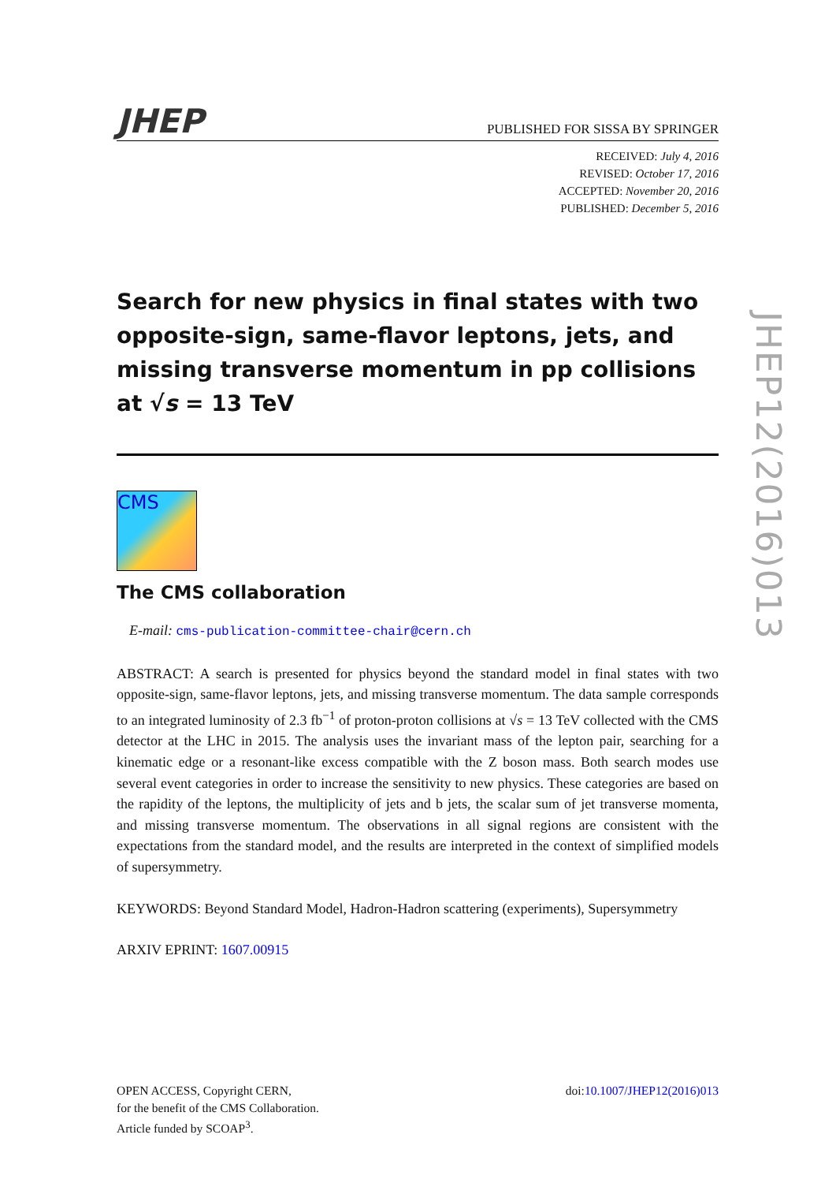JHEP PUBLISHED FOR SISSA BY SPRINGER
RECEIVED: July 4, 2016
REVISED: October 17, 2016
ACCEPTED: November 20, 2016
PUBLISHED: December 5, 2016
Search for new physics in final states with two opposite-sign, same-flavor leptons, jets, and missing transverse momentum in pp collisions at √s = 13 TeV
CMS
The CMS collaboration
E-mail: cms-publication-committee-chair@cern.ch
ABSTRACT: A search is presented for physics beyond the standard model in final states with two opposite-sign, same-flavor leptons, jets, and missing transverse momentum. The data sample corresponds to an integrated luminosity of 2.3 fb<sup>−1</sup> of proton-proton collisions at √s = 13 TeV collected with the CMS detector at the LHC in 2015. The analysis uses the invariant mass of the lepton pair, searching for a kinematic edge or a resonant-like excess compatible with the Z boson mass. Both search modes use several event categories in order to increase the sensitivity to new physics. These categories are based on the rapidity of the leptons, the multiplicity of jets and b jets, the scalar sum of jet transverse momenta, and missing transverse momentum. The observations in all signal regions are consistent with the expectations from the standard model, and the results are interpreted in the context of simplified models of supersymmetry.
KEYWORDS: Beyond Standard Model, Hadron-Hadron scattering (experiments), Supersymmetry
ARXIV EPRINT: 1607.00915
JHEP12(2016)013
OPEN ACCESS, Copyright CERN,
for the benefit of the CMS Collaboration.
Article funded by SCOAP<sup>3</sup>.
doi:10.1007/JHEP12(2016)013